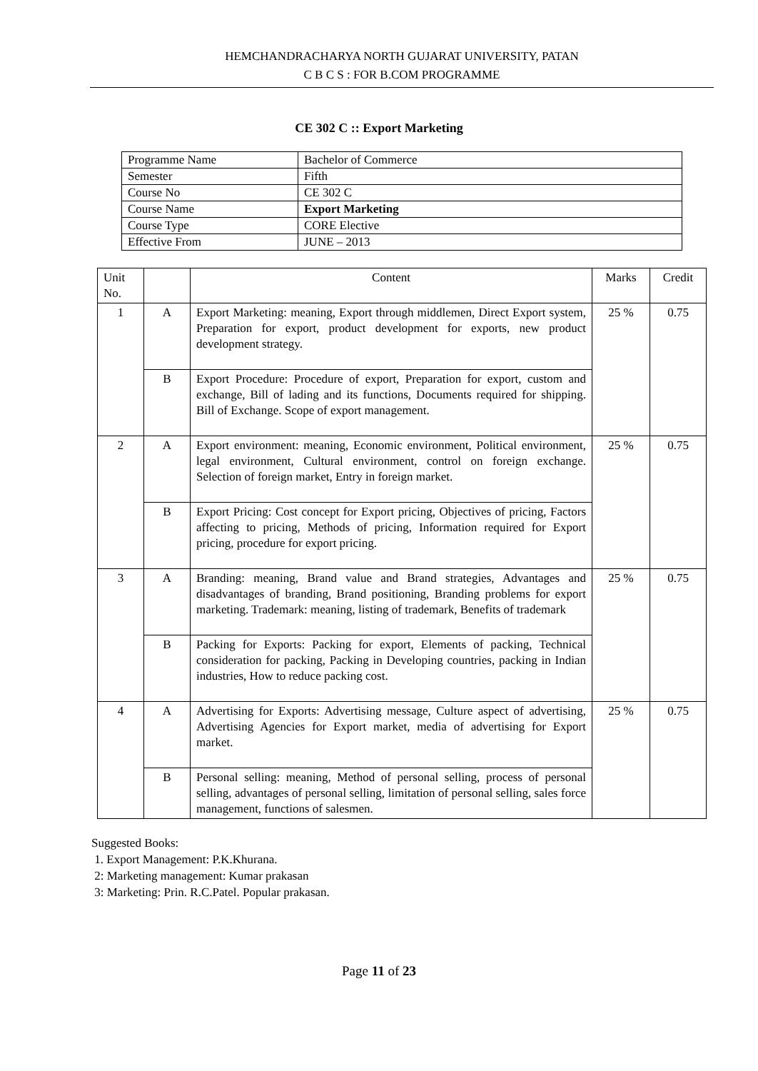HEMCHANDRACHARYA NORTH GUJARAT UNIVERSITY, PATAN
C B C S : FOR B.COM PROGRAMME
CE 302 C :: Export Marketing
| Programme Name | Bachelor of Commerce |
| Semester | Fifth |
| Course No | CE 302 C |
| Course Name | Export Marketing |
| Course Type | CORE Elective |
| Effective From | JUNE – 2013 |
| Unit No. | | Content | Marks | Credit |
| --- | --- | --- | --- | --- |
| 1 | A | Export Marketing: meaning, Export through middlemen, Direct Export system, Preparation for export, product development for exports, new product development strategy. | 25 % | 0.75 |
| | B | Export Procedure: Procedure of export, Preparation for export, custom and exchange, Bill of lading and its functions, Documents required for shipping. Bill of Exchange. Scope of export management. | | |
| 2 | A | Export environment: meaning, Economic environment, Political environment, legal environment, Cultural environment, control on foreign exchange. Selection of foreign market, Entry in foreign market. | 25 % | 0.75 |
| | B | Export Pricing: Cost concept for Export pricing, Objectives of pricing, Factors affecting to pricing, Methods of pricing, Information required for Export pricing, procedure for export pricing. | | |
| 3 | A | Branding: meaning, Brand value and Brand strategies, Advantages and disadvantages of branding, Brand positioning, Branding problems for export marketing. Trademark: meaning, listing of trademark, Benefits of trademark | 25 % | 0.75 |
| | B | Packing for Exports: Packing for export, Elements of packing, Technical consideration for packing, Packing in Developing countries, packing in Indian industries, How to reduce packing cost. | | |
| 4 | A | Advertising for Exports: Advertising message, Culture aspect of advertising, Advertising Agencies for Export market, media of advertising for Export market. | 25 % | 0.75 |
| | B | Personal selling: meaning, Method of personal selling, process of personal selling, advantages of personal selling, limitation of personal selling, sales force management, functions of salesmen. | | |
Suggested Books:
1. Export Management: P.K.Khurana.
2: Marketing management: Kumar prakasan
3: Marketing: Prin. R.C.Patel. Popular prakasan.
Page 11 of 23